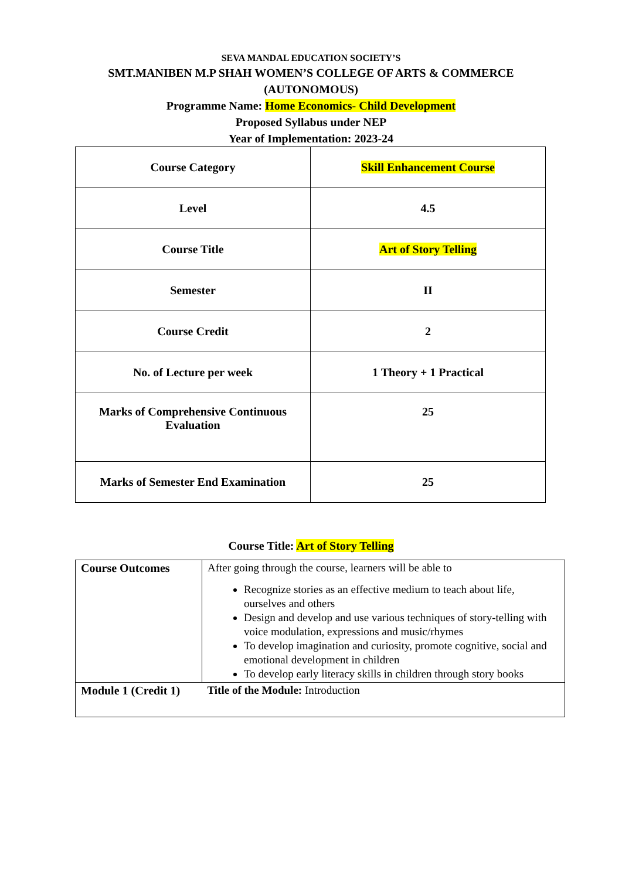SEVA MANDAL EDUCATION SOCIETY’S
SMT.MANIBEN M.P SHAH WOMEN’S COLLEGE OF ARTS & COMMERCE
(AUTONOMOUS)
Programme Name: Home Economics- Child Development
Proposed Syllabus under NEP
Year of Implementation: 2023-24
| Course Category | Skill Enhancement Course |
| Level | 4.5 |
| Course Title | Art of Story Telling |
| Semester | II |
| Course Credit | 2 |
| No. of Lecture per week | 1 Theory + 1 Practical |
| Marks of Comprehensive Continuous Evaluation | 25 |
| Marks of Semester End Examination | 25 |
Course Title: Art of Story Telling
| Course Outcomes | After going through the course, learners will be able to Recognize stories as an effective medium to teach about life, ourselves and others Design and develop and use various techniques of story-telling with voice modulation, expressions and music/rhymes To develop imagination and curiosity, promote cognitive, social and emotional development in children To develop early literacy skills in children through story books |
| Module 1 (Credit 1) | Title of the Module: Introduction |